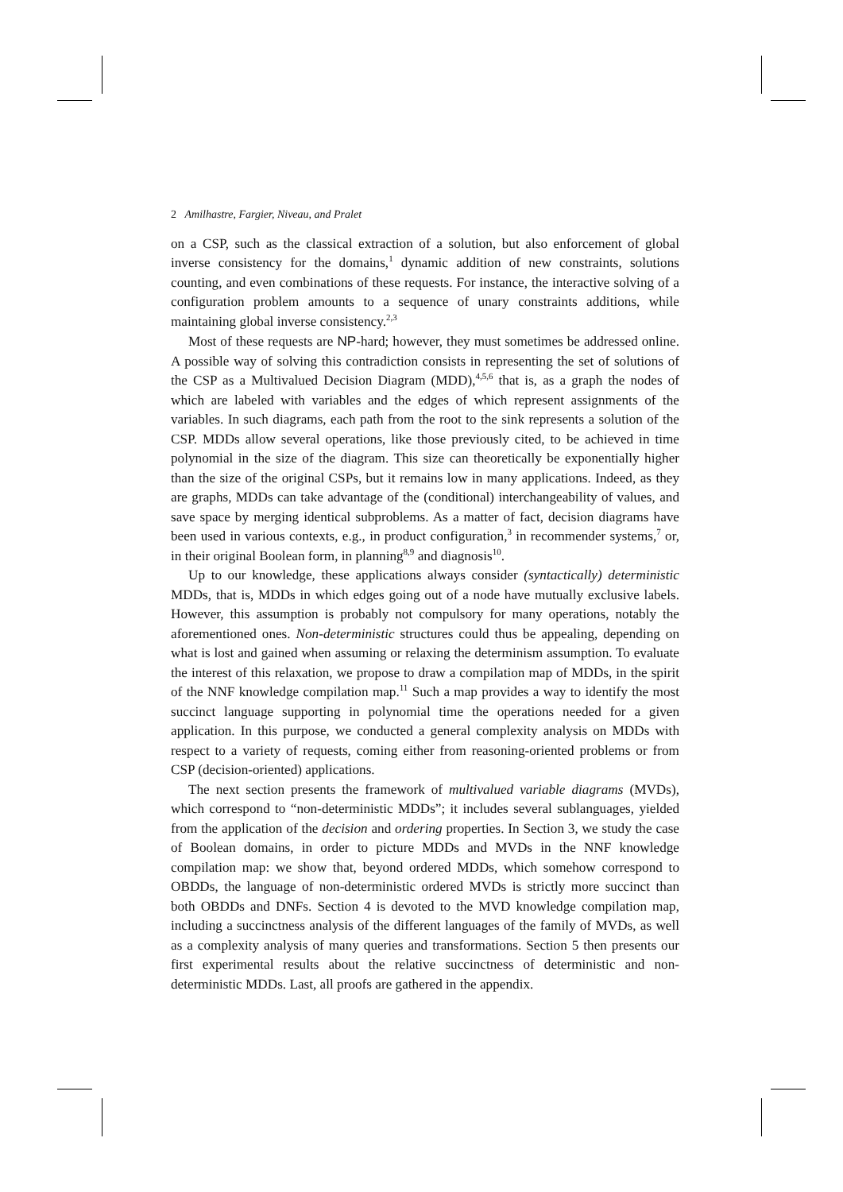2 Amilhastre, Fargier, Niveau, and Pralet
on a CSP, such as the classical extraction of a solution, but also enforcement of global inverse consistency for the domains,<sup>1</sup> dynamic addition of new constraints, solutions counting, and even combinations of these requests. For instance, the interactive solving of a configuration problem amounts to a sequence of unary constraints additions, while maintaining global inverse consistency.<sup>2,3</sup>
Most of these requests are NP-hard; however, they must sometimes be addressed online. A possible way of solving this contradiction consists in representing the set of solutions of the CSP as a Multivalued Decision Diagram (MDD),<sup>4,5,6</sup> that is, as a graph the nodes of which are labeled with variables and the edges of which represent assignments of the variables. In such diagrams, each path from the root to the sink represents a solution of the CSP. MDDs allow several operations, like those previously cited, to be achieved in time polynomial in the size of the diagram. This size can theoretically be exponentially higher than the size of the original CSPs, but it remains low in many applications. Indeed, as they are graphs, MDDs can take advantage of the (conditional) interchangeability of values, and save space by merging identical subproblems. As a matter of fact, decision diagrams have been used in various contexts, e.g., in product configuration,<sup>3</sup> in recommender systems,<sup>7</sup> or, in their original Boolean form, in planning<sup>8,9</sup> and diagnosis<sup>10</sup>.
Up to our knowledge, these applications always consider (syntactically) deterministic MDDs, that is, MDDs in which edges going out of a node have mutually exclusive labels. However, this assumption is probably not compulsory for many operations, notably the aforementioned ones. Non-deterministic structures could thus be appealing, depending on what is lost and gained when assuming or relaxing the determinism assumption. To evaluate the interest of this relaxation, we propose to draw a compilation map of MDDs, in the spirit of the NNF knowledge compilation map.<sup>11</sup> Such a map provides a way to identify the most succinct language supporting in polynomial time the operations needed for a given application. In this purpose, we conducted a general complexity analysis on MDDs with respect to a variety of requests, coming either from reasoning-oriented problems or from CSP (decision-oriented) applications.
The next section presents the framework of multivalued variable diagrams (MVDs), which correspond to “non-deterministic MDDs”; it includes several sublanguages, yielded from the application of the decision and ordering properties. In Section 3, we study the case of Boolean domains, in order to picture MDDs and MVDs in the NNF knowledge compilation map: we show that, beyond ordered MDDs, which somehow correspond to OBDDs, the language of non-deterministic ordered MVDs is strictly more succinct than both OBDDs and DNFs. Section 4 is devoted to the MVD knowledge compilation map, including a succinctness analysis of the different languages of the family of MVDs, as well as a complexity analysis of many queries and transformations. Section 5 then presents our first experimental results about the relative succinctness of deterministic and non-deterministic MDDs. Last, all proofs are gathered in the appendix.